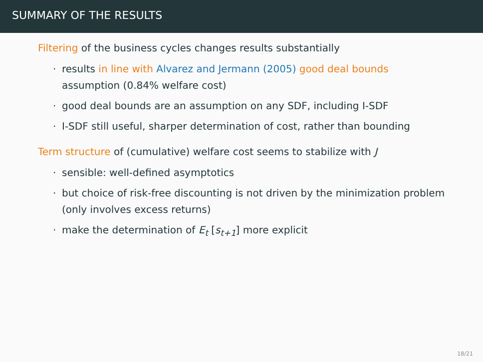SUMMARY OF THE RESULTS
Filtering of the business cycles changes results substantially
· results in line with Alvarez and Jermann (2005) good deal bounds assumption (0.84% welfare cost)
· good deal bounds are an assumption on any SDF, including I-SDF
· I-SDF still useful, sharper determination of cost, rather than bounding
Term structure of (cumulative) welfare cost seems to stabilize with J
· sensible: well-defined asymptotics
· but choice of risk-free discounting is not driven by the minimization problem (only involves excess returns)
· make the determination of E<sub>t</sub> [s<sub>t+1</sub>] more explicit
18/21